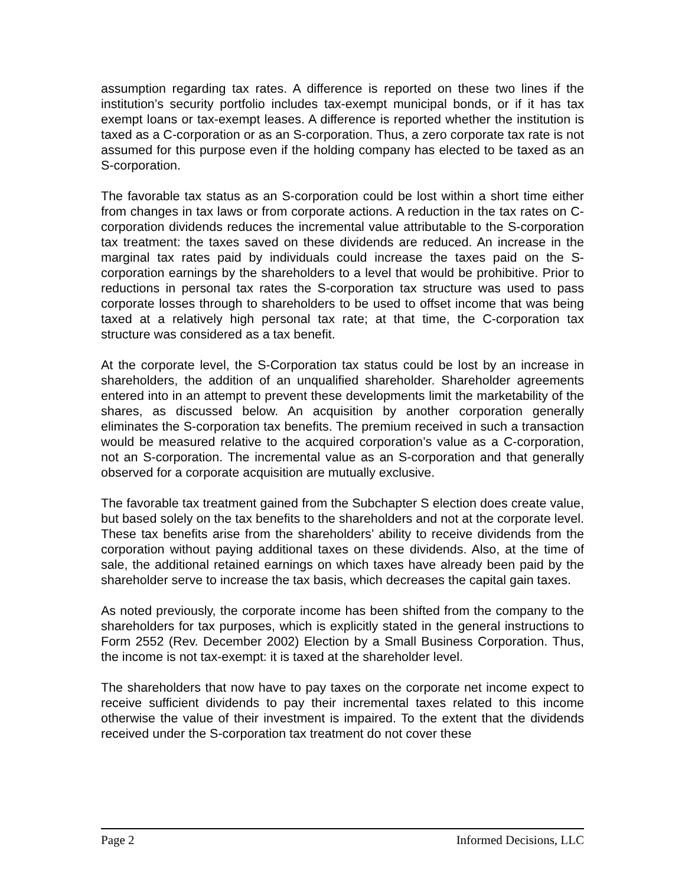assumption regarding tax rates. A difference is reported on these two lines if the institution’s security portfolio includes tax-exempt municipal bonds, or if it has tax exempt loans or tax-exempt leases. A difference is reported whether the institution is taxed as a C-corporation or as an S-corporation. Thus, a zero corporate tax rate is not assumed for this purpose even if the holding company has elected to be taxed as an S-corporation.
The favorable tax status as an S-corporation could be lost within a short time either from changes in tax laws or from corporate actions. A reduction in the tax rates on C-corporation dividends reduces the incremental value attributable to the S-corporation tax treatment: the taxes saved on these dividends are reduced. An increase in the marginal tax rates paid by individuals could increase the taxes paid on the S-corporation earnings by the shareholders to a level that would be prohibitive. Prior to reductions in personal tax rates the S-corporation tax structure was used to pass corporate losses through to shareholders to be used to offset income that was being taxed at a relatively high personal tax rate; at that time, the C-corporation tax structure was considered as a tax benefit.
At the corporate level, the S-Corporation tax status could be lost by an increase in shareholders, the addition of an unqualified shareholder. Shareholder agreements entered into in an attempt to prevent these developments limit the marketability of the shares, as discussed below. An acquisition by another corporation generally eliminates the S-corporation tax benefits. The premium received in such a transaction would be measured relative to the acquired corporation’s value as a C-corporation, not an S-corporation. The incremental value as an S-corporation and that generally observed for a corporate acquisition are mutually exclusive.
The favorable tax treatment gained from the Subchapter S election does create value, but based solely on the tax benefits to the shareholders and not at the corporate level. These tax benefits arise from the shareholders’ ability to receive dividends from the corporation without paying additional taxes on these dividends. Also, at the time of sale, the additional retained earnings on which taxes have already been paid by the shareholder serve to increase the tax basis, which decreases the capital gain taxes.
As noted previously, the corporate income has been shifted from the company to the shareholders for tax purposes, which is explicitly stated in the general instructions to Form 2552 (Rev. December 2002) Election by a Small Business Corporation. Thus, the income is not tax-exempt: it is taxed at the shareholder level.
The shareholders that now have to pay taxes on the corporate net income expect to receive sufficient dividends to pay their incremental taxes related to this income otherwise the value of their investment is impaired. To the extent that the dividends received under the S-corporation tax treatment do not cover these
Page 2 Informed Decisions, LLC